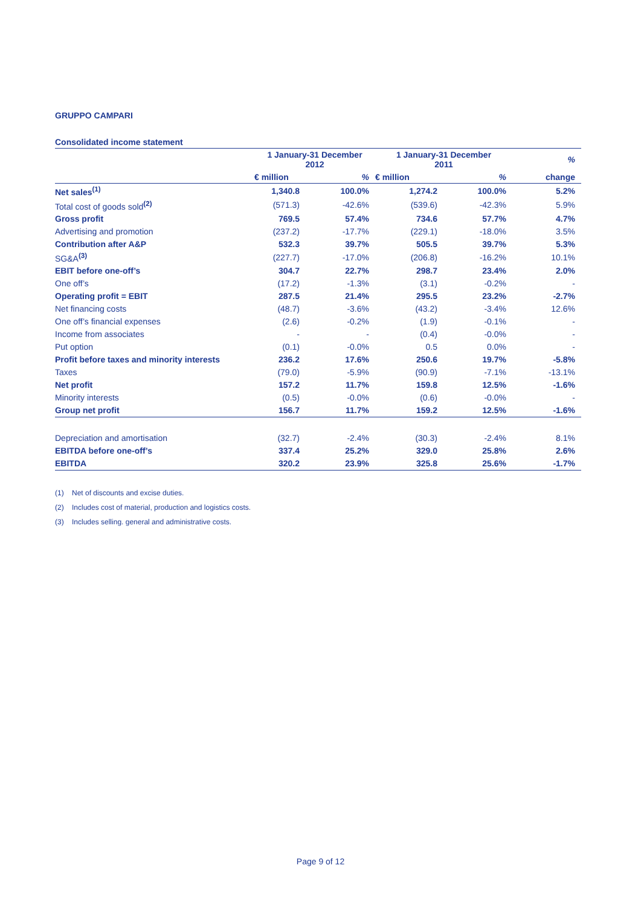GRUPPO CAMPARI
Consolidated income statement
| | 1 January-31 December 2012 | | 1 January-31 December 2011 | | % |
| --- | --- | --- | --- | --- | --- |
| | € million | % | € million | % | change |
| Net sales<sup>(1)</sup> | 1,340.8 | 100.0% | 1,274.2 | 100.0% | 5.2% |
| Total cost of goods sold<sup>(2)</sup> | (571.3) | -42.6% | (539.6) | -42.3% | 5.9% |
| Gross profit | 769.5 | 57.4% | 734.6 | 57.7% | 4.7% |
| Advertising and promotion | (237.2) | -17.7% | (229.1) | -18.0% | 3.5% |
| Contribution after A&P | 532.3 | 39.7% | 505.5 | 39.7% | 5.3% |
| SG&A<sup>(3)</sup> | (227.7) | -17.0% | (206.8) | -16.2% | 10.1% |
| EBIT before one-off’s | 304.7 | 22.7% | 298.7 | 23.4% | 2.0% |
| One off’s | (17.2) | -1.3% | (3.1) | -0.2% | - |
| Operating profit = EBIT | 287.5 | 21.4% | 295.5 | 23.2% | -2.7% |
| Net financing costs | (48.7) | -3.6% | (43.2) | -3.4% | 12.6% |
| One off’s financial expenses | (2.6) | -0.2% | (1.9) | -0.1% | - |
| Income from associates | - | - | (0.4) | -0.0% | - |
| Put option | (0.1) | -0.0% | 0.5 | 0.0% | - |
| Profit before taxes and minority interests | 236.2 | 17.6% | 250.6 | 19.7% | -5.8% |
| Taxes | (79.0) | -5.9% | (90.9) | -7.1% | -13.1% |
| Net profit | 157.2 | 11.7% | 159.8 | 12.5% | -1.6% |
| Minority interests | (0.5) | -0.0% | (0.6) | -0.0% | - |
| Group net profit | 156.7 | 11.7% | 159.2 | 12.5% | -1.6% |
| Depreciation and amortisation | (32.7) | -2.4% | (30.3) | -2.4% | 8.1% |
| EBITDA before one-off’s | 337.4 | 25.2% | 329.0 | 25.8% | 2.6% |
| EBITDA | 320.2 | 23.9% | 325.8 | 25.6% | -1.7% |
(1) Net of discounts and excise duties.
(2) Includes cost of material, production and logistics costs.
(3) Includes selling. general and administrative costs.
Page 9 of 12